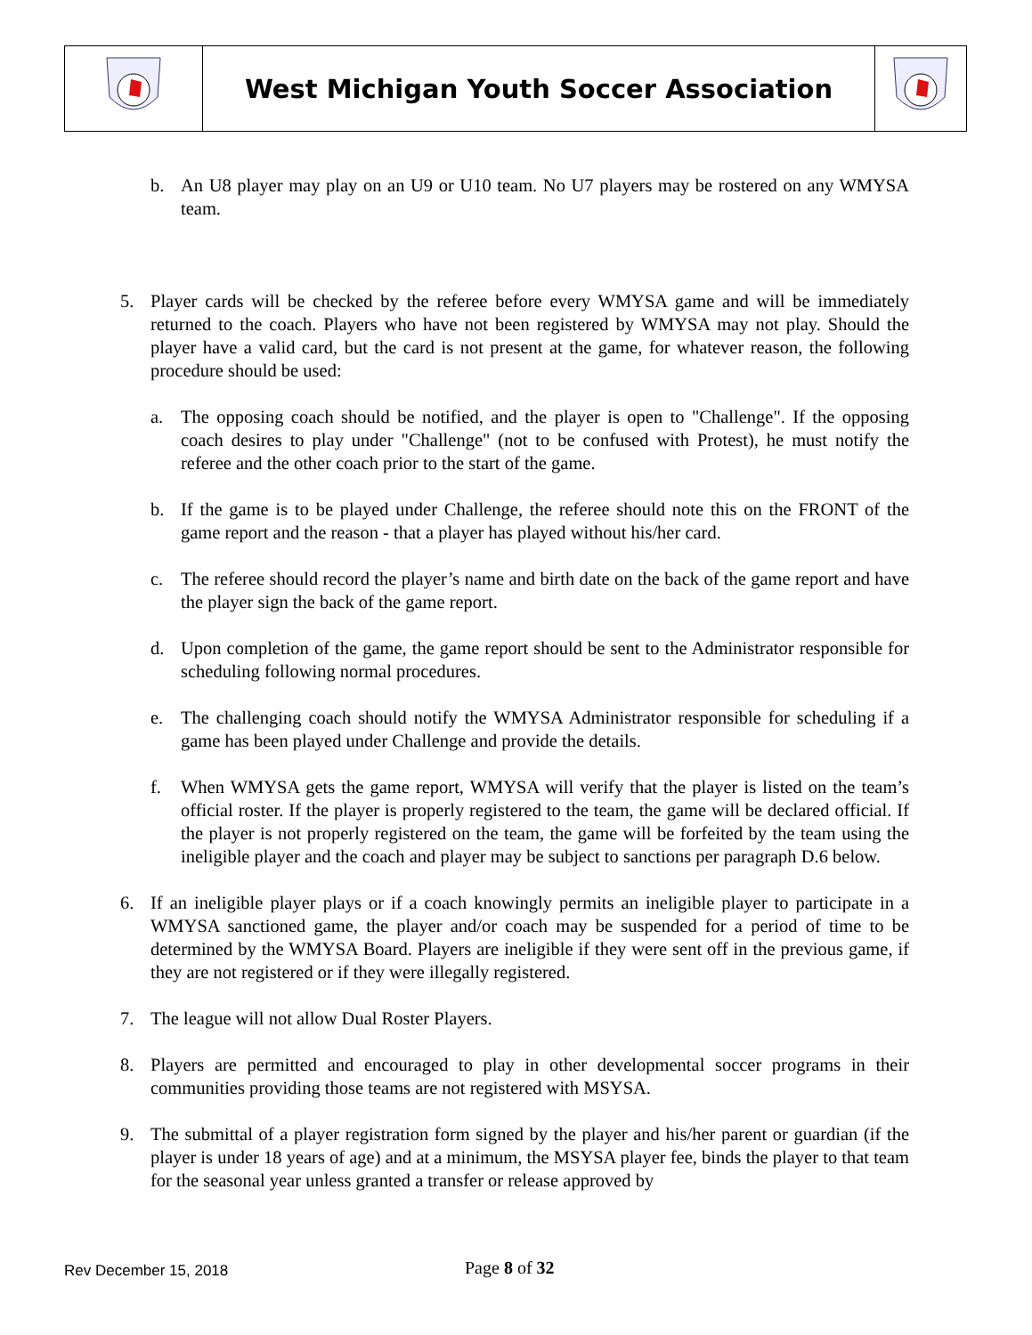| | West Michigan Youth Soccer Association | |
b. An U8 player may play on an U9 or U10 team. No U7 players may be rostered on any WMYSA team.
5. Player cards will be checked by the referee before every WMYSA game and will be immediately returned to the coach. Players who have not been registered by WMYSA may not play. Should the player have a valid card, but the card is not present at the game, for whatever reason, the following procedure should be used:
a. The opposing coach should be notified, and the player is open to "Challenge". If the opposing coach desires to play under "Challenge" (not to be confused with Protest), he must notify the referee and the other coach prior to the start of the game.
b. If the game is to be played under Challenge, the referee should note this on the FRONT of the game report and the reason - that a player has played without his/her card.
c. The referee should record the player’s name and birth date on the back of the game report and have the player sign the back of the game report.
d. Upon completion of the game, the game report should be sent to the Administrator responsible for scheduling following normal procedures.
e. The challenging coach should notify the WMYSA Administrator responsible for scheduling if a game has been played under Challenge and provide the details.
f. When WMYSA gets the game report, WMYSA will verify that the player is listed on the team’s official roster. If the player is properly registered to the team, the game will be declared official. If the player is not properly registered on the team, the game will be forfeited by the team using the ineligible player and the coach and player may be subject to sanctions per paragraph D.6 below.
6. If an ineligible player plays or if a coach knowingly permits an ineligible player to participate in a WMYSA sanctioned game, the player and/or coach may be suspended for a period of time to be determined by the WMYSA Board. Players are ineligible if they were sent off in the previous game, if they are not registered or if they were illegally registered.
7. The league will not allow Dual Roster Players.
8. Players are permitted and encouraged to play in other developmental soccer programs in their communities providing those teams are not registered with MSYSA.
9. The submittal of a player registration form signed by the player and his/her parent or guardian (if the player is under 18 years of age) and at a minimum, the MSYSA player fee, binds the player to that team for the seasonal year unless granted a transfer or release approved by
Rev December 15, 2018 Page 8 of 32